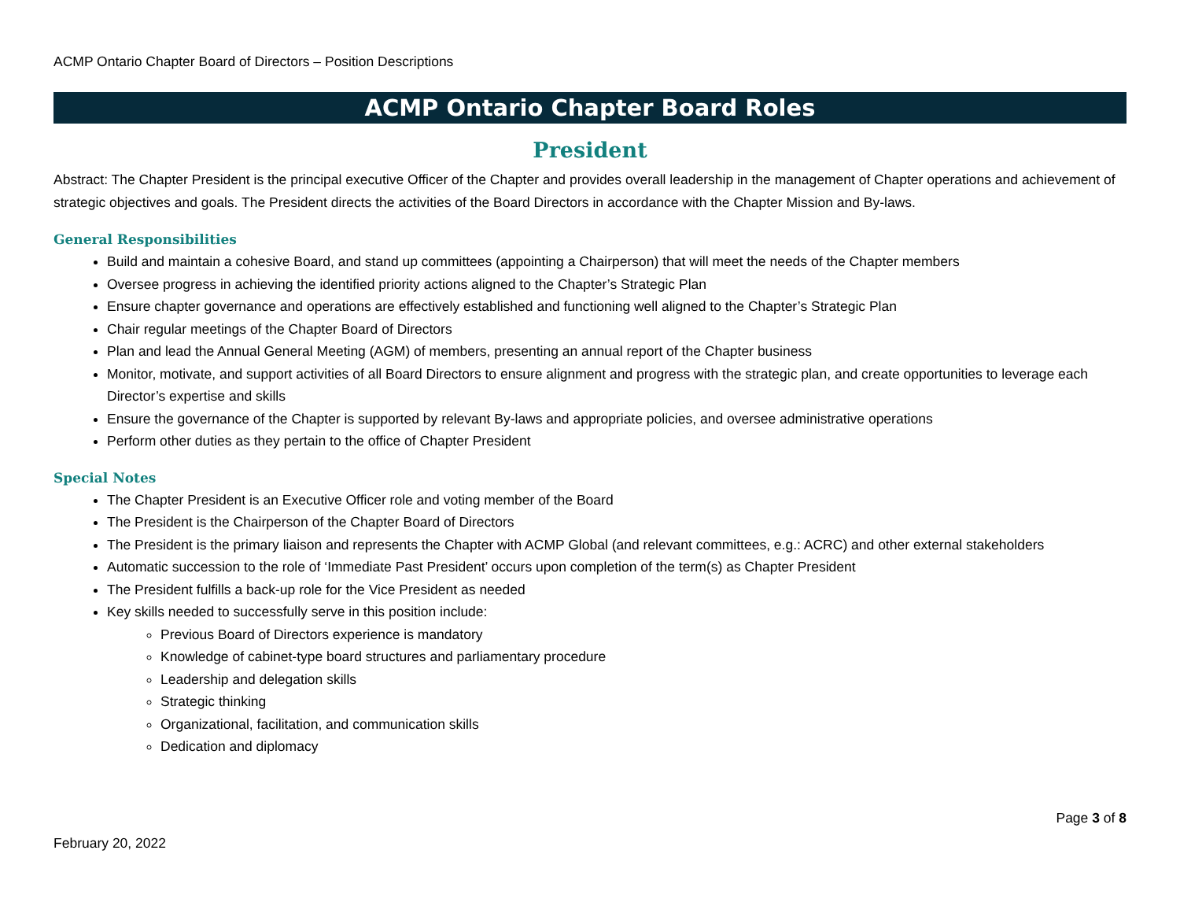ACMP Ontario Chapter Board of Directors – Position Descriptions
ACMP Ontario Chapter Board Roles
President
Abstract: The Chapter President is the principal executive Officer of the Chapter and provides overall leadership in the management of Chapter operations and achievement of strategic objectives and goals. The President directs the activities of the Board Directors in accordance with the Chapter Mission and By-laws.
General Responsibilities
Build and maintain a cohesive Board, and stand up committees (appointing a Chairperson) that will meet the needs of the Chapter members
Oversee progress in achieving the identified priority actions aligned to the Chapter’s Strategic Plan
Ensure chapter governance and operations are effectively established and functioning well aligned to the Chapter’s Strategic Plan
Chair regular meetings of the Chapter Board of Directors
Plan and lead the Annual General Meeting (AGM) of members, presenting an annual report of the Chapter business
Monitor, motivate, and support activities of all Board Directors to ensure alignment and progress with the strategic plan, and create opportunities to leverage each Director’s expertise and skills
Ensure the governance of the Chapter is supported by relevant By-laws and appropriate policies, and oversee administrative operations
Perform other duties as they pertain to the office of Chapter President
Special Notes
The Chapter President is an Executive Officer role and voting member of the Board
The President is the Chairperson of the Chapter Board of Directors
The President is the primary liaison and represents the Chapter with ACMP Global (and relevant committees, e.g.: ACRC) and other external stakeholders
Automatic succession to the role of ‘Immediate Past President’ occurs upon completion of the term(s) as Chapter President
The President fulfills a back-up role for the Vice President as needed
Key skills needed to successfully serve in this position include:
Previous Board of Directors experience is mandatory
Knowledge of cabinet-type board structures and parliamentary procedure
Leadership and delegation skills
Strategic thinking
Organizational, facilitation, and communication skills
Dedication and diplomacy
February 20, 2022
Page 3 of 8